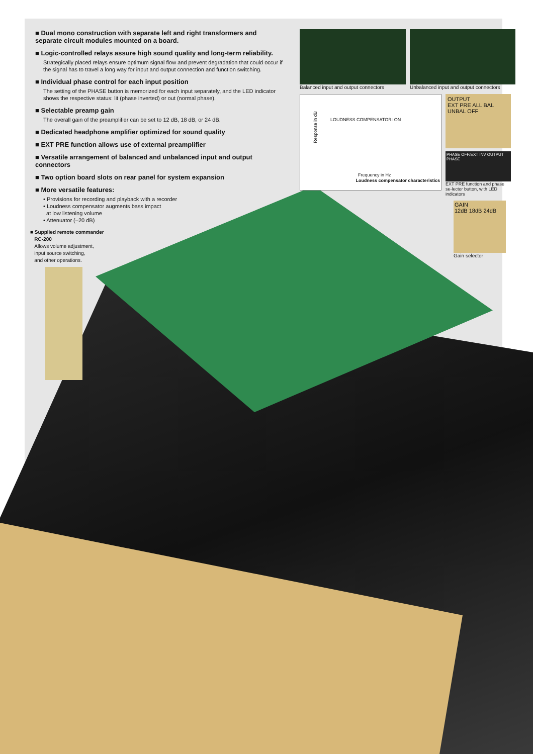■ Dual mono construction with separate left and right transformers and separate circuit modules mounted on a board.
■ Logic-controlled relays assure high sound quality and long-term reliability.
Strategically placed relays ensure optimum signal flow and prevent degradation that could occur if the signal has to travel a long way for input and output connection and function switching.
■ Individual phase control for each input position
The setting of the PHASE button is memorized for each input separately, and the LED indicator shows the respective status: lit (phase inverted) or out (normal phase).
■ Selectable preamp gain
The overall gain of the preamplifier can be set to 12 dB, 18 dB, or 24 dB.
■ Dedicated headphone amplifier optimized for sound quality
■ EXT PRE function allows use of external preamplifier
■ Versatile arrangement of balanced and unbalanced input and output connectors
■ Two option board slots on rear panel for system expansion
■ More versatile features:
• Provisions for recording and playback with a recorder
• Loudness compensator augments bass impact
at low listening volume
• Attenuator (–20 dB)
■ Supplied remote commander
RC-200
Allows volume adjustment,
input source switching,
and other operations.
Balanced input and output connectors
Unbalanced input and output connectors
LOUDNESS COMPENSATOR: ON
Response in dB
Frequency in Hz
Loudness compensator characteristics
OUTPUT
EXT PRE ALL BAL UNBAL OFF
PHASE OFF/EXT INV OUTPUT PHASE
EXT PRE function and phase se-lector button, with LED indicators
GAIN
12dB 18dB 24dB
Gain selector